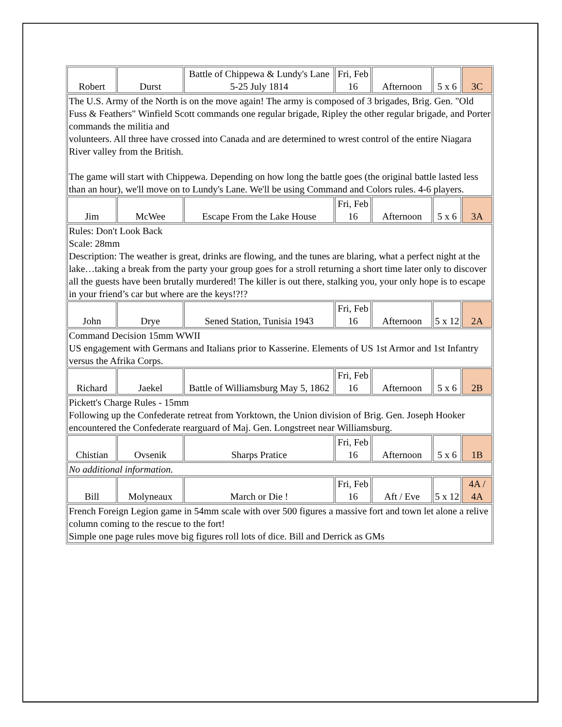| Robert | Durst | Battle of Chippewa & Lundy's Lane 5-25 July 1814 | Fri, Feb 16 | Afternoon | 5 x 6 | 3C |
| The U.S. Army of the North is on the move again! The army is composed of 3 brigades, Brig. Gen. "Old Fuss & Feathers" Winfield Scott commands one regular brigade, Ripley the other regular brigade, and Porter commands the militia and volunteers. All three have crossed into Canada and are determined to wrest control of the entire Niagara River valley from the British. The game will start with Chippewa. Depending on how long the battle goes (the original battle lasted less than an hour), we'll move on to Lundy's Lane. We'll be using Command and Colors rules. 4-6 players. | | | | | | |
| Jim | McWee | Escape From the Lake House | Fri, Feb 16 | Afternoon | 5 x 6 | 3A |
| Rules: Don't Look Back Scale: 28mm Description: The weather is great, drinks are flowing, and the tunes are blaring, what a perfect night at the lake…taking a break from the party your group goes for a stroll returning a short time later only to discover all the guests have been brutally murdered! The killer is out there, stalking you, your only hope is to escape in your friend’s car but where are the keys!?!? | | | | | | |
| John | Drye | Sened Station, Tunisia 1943 | Fri, Feb 16 | Afternoon | 5 x 12 | 2A |
| Command Decision 15mm WWII US engagement with Germans and Italians prior to Kasserine. Elements of US 1st Armor and 1st Infantry versus the Afrika Corps. | | | | | | |
| Richard | Jaekel | Battle of Williamsburg May 5, 1862 | Fri, Feb 16 | Afternoon | 5 x 6 | 2B |
| Pickett's Charge Rules - 15mm Following up the Confederate retreat from Yorktown, the Union division of Brig. Gen. Joseph Hooker encountered the Confederate rearguard of Maj. Gen. Longstreet near Williamsburg. | | | | | | |
| Chistian | Ovsenik | Sharps Pratice | Fri, Feb 16 | Afternoon | 5 x 6 | 1B |
| No additional information. | | | | | | |
| Bill | Molyneaux | March or Die ! | Fri, Feb 16 | Aft / Eve | 5 x 12 | 4A / 4A |
| French Foreign Legion game in 54mm scale with over 500 figures a massive fort and town let alone a relive column coming to the rescue to the fort! Simple one page rules move big figures roll lots of dice. Bill and Derrick as GMs | | | | | | |